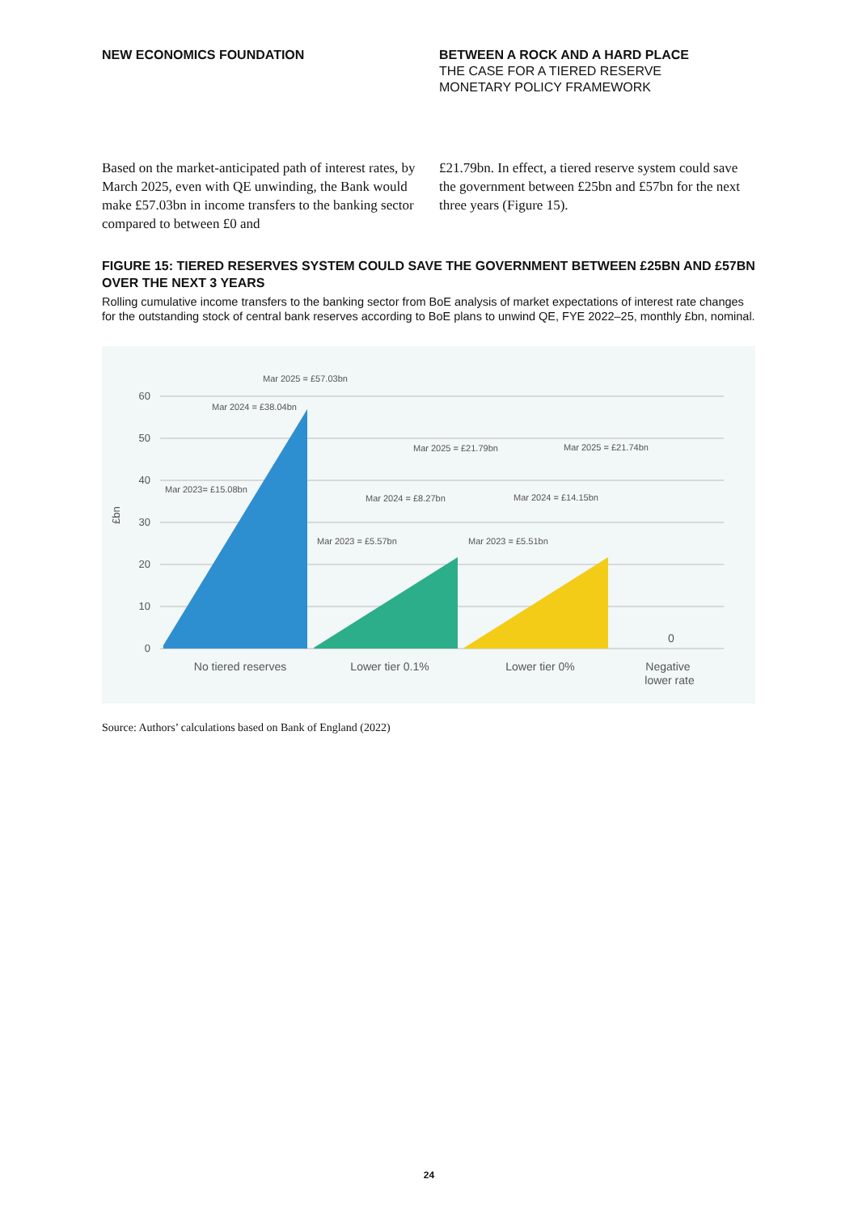NEW ECONOMICS FOUNDATION BETWEEN A ROCK AND A HARD PLACE
THE CASE FOR A TIERED RESERVE
MONETARY POLICY FRAMEWORK
Based on the market-anticipated path of interest rates, by March 2025, even with QE unwinding, the Bank would make £57.03bn in income transfers to the banking sector compared to between £0 and
£21.79bn. In effect, a tiered reserve system could save the government between £25bn and £57bn for the next three years (Figure 15).
FIGURE 15: TIERED RESERVES SYSTEM COULD SAVE THE GOVERNMENT BETWEEN £25BN AND £57BN OVER THE NEXT 3 YEARS
Rolling cumulative income transfers to the banking sector from BoE analysis of market expectations of interest rate changes for the outstanding stock of central bank reserves according to BoE plans to unwind QE, FYE 2022–25, monthly £bn, nominal.
60
50
40
30
20
10
0
£bn
Mar 2025 = £57.03bn
Mar 2024 = £38.04bn
Mar 2023= £15.08bn
Mar 2025 = £21.79bn
Mar 2024 = £8.27bn
Mar 2023 = £5.57bn
Mar 2025 = £21.74bn
Mar 2024 = £14.15bn
Mar 2023 = £5.51bn
0
No tiered reserves
Lower tier 0.1%
Lower tier 0%
Negative
lower rate
Source: Authors’ calculations based on Bank of England (2022)
24